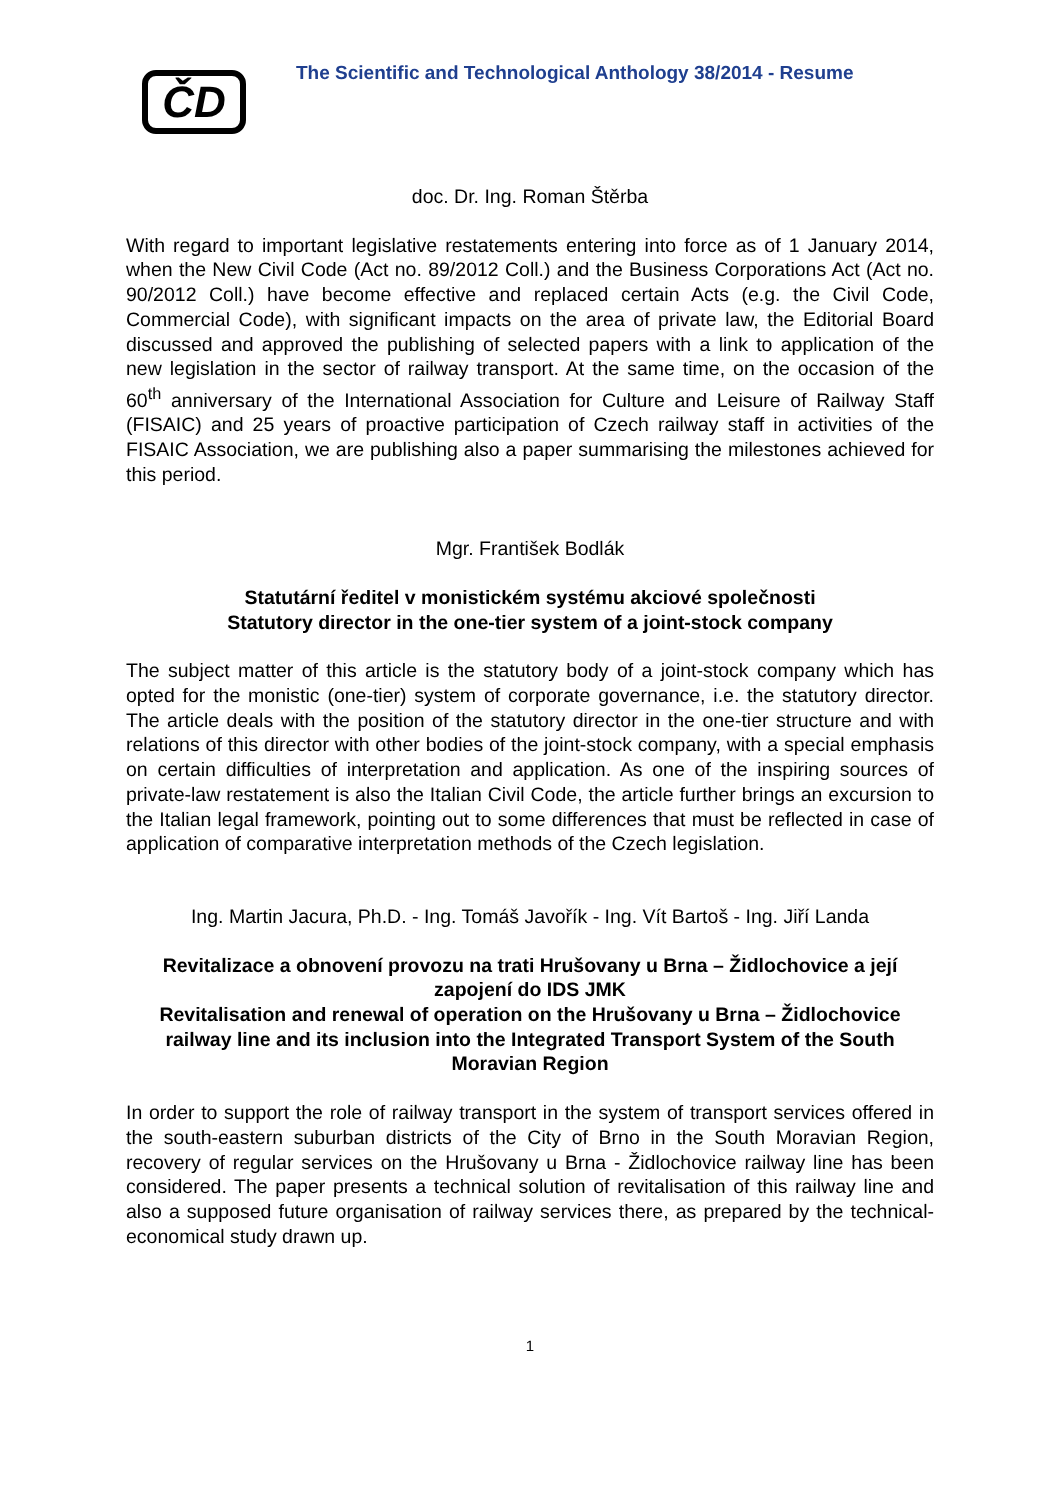ČD
The Scientific and Technological Anthology 38/2014 - Resume
doc. Dr. Ing. Roman Štěrba
With regard to important legislative restatements entering into force as of 1 January 2014, when the New Civil Code (Act no. 89/2012 Coll.) and the Business Corporations Act (Act no. 90/2012 Coll.) have become effective and replaced certain Acts (e.g. the Civil Code, Commercial Code), with significant impacts on the area of private law, the Editorial Board discussed and approved the publishing of selected papers with a link to application of the new legislation in the sector of railway transport. At the same time, on the occasion of the 60<sup>th</sup> anniversary of the International Association for Culture and Leisure of Railway Staff (FISAIC) and 25 years of proactive participation of Czech railway staff in activities of the FISAIC Association, we are publishing also a paper summarising the milestones achieved for this period.
Mgr. František Bodlák
Statutární ředitel v monistickém systému akciové společnosti
Statutory director in the one-tier system of a joint-stock company
The subject matter of this article is the statutory body of a joint-stock company which has opted for the monistic (one-tier) system of corporate governance, i.e. the statutory director. The article deals with the position of the statutory director in the one-tier structure and with relations of this director with other bodies of the joint-stock company, with a special emphasis on certain difficulties of interpretation and application. As one of the inspiring sources of private-law restatement is also the Italian Civil Code, the article further brings an excursion to the Italian legal framework, pointing out to some differences that must be reflected in case of application of comparative interpretation methods of the Czech legislation.
Ing. Martin Jacura, Ph.D. - Ing. Tomáš Javořík - Ing. Vít Bartoš - Ing. Jiří Landa
Revitalizace a obnovení provozu na trati Hrušovany u Brna – Židlochovice a její zapojení do IDS JMK
Revitalisation and renewal of operation on the Hrušovany u Brna – Židlochovice railway line and its inclusion into the Integrated Transport System of the South Moravian Region
In order to support the role of railway transport in the system of transport services offered in the south-eastern suburban districts of the City of Brno in the South Moravian Region, recovery of regular services on the Hrušovany u Brna - Židlochovice railway line has been considered. The paper presents a technical solution of revitalisation of this railway line and also a supposed future organisation of railway services there, as prepared by the technical-economical study drawn up.
1